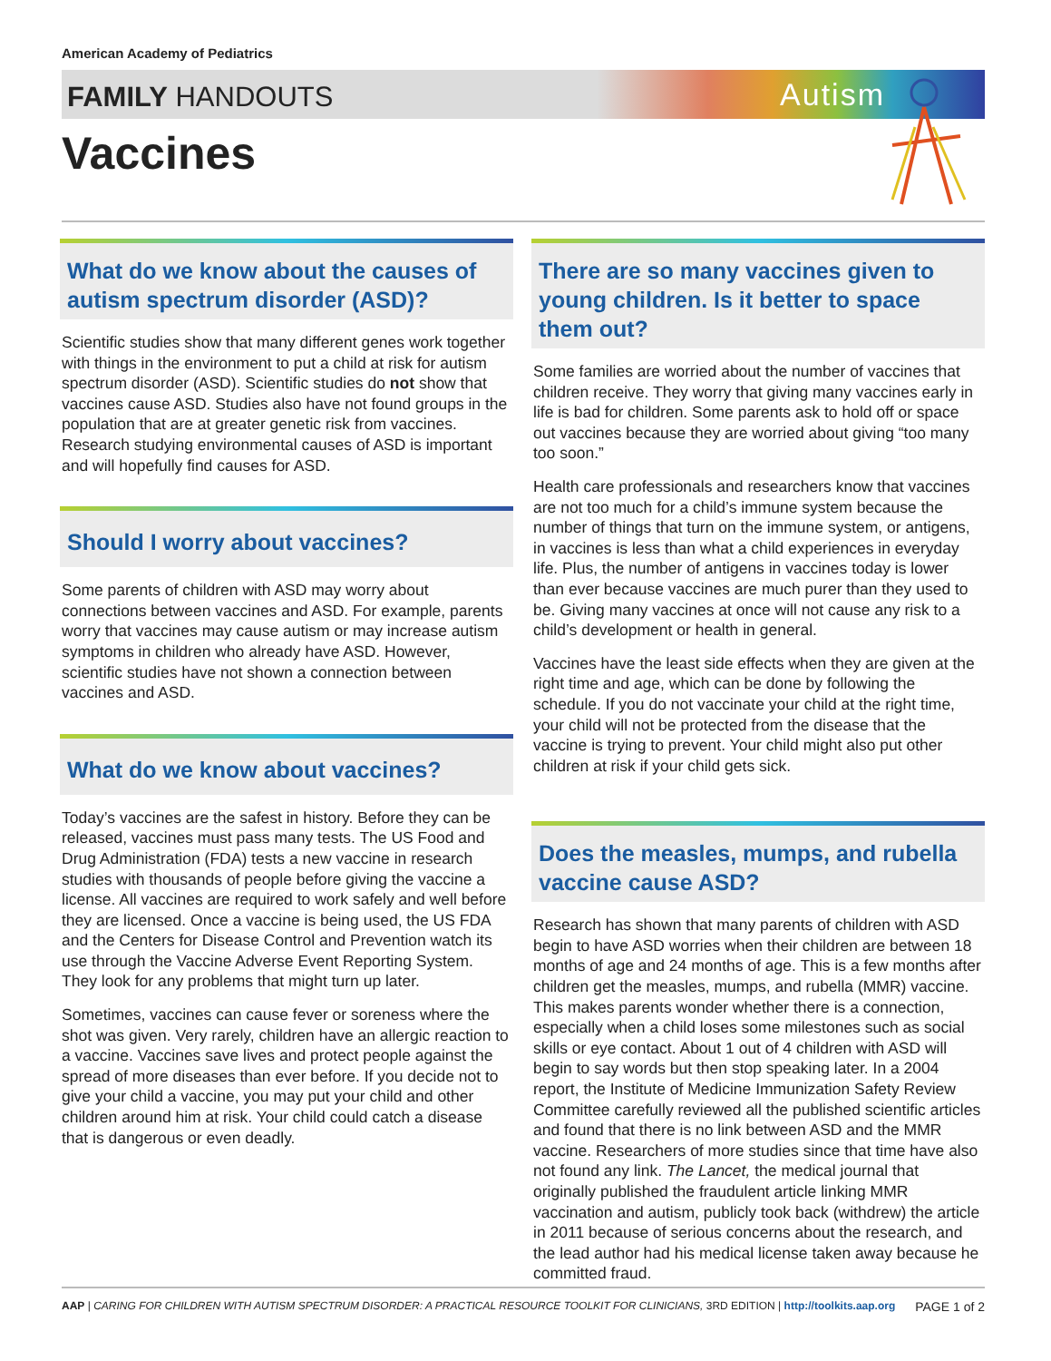American Academy of Pediatrics
FAMILY HANDOUTS Autism
Vaccines
What do we know about the causes of autism spectrum disorder (ASD)?
Scientific studies show that many different genes work together with things in the environment to put a child at risk for autism spectrum disorder (ASD). Scientific studies do not show that vaccines cause ASD. Studies also have not found groups in the population that are at greater genetic risk from vaccines. Research studying environmental causes of ASD is important and will hopefully find causes for ASD.
Should I worry about vaccines?
Some parents of children with ASD may worry about connections between vaccines and ASD. For example, parents worry that vaccines may cause autism or may increase autism symptoms in children who already have ASD. However, scientific studies have not shown a connection between vaccines and ASD.
What do we know about vaccines?
Today’s vaccines are the safest in history. Before they can be released, vaccines must pass many tests. The US Food and Drug Administration (FDA) tests a new vaccine in research studies with thousands of people before giving the vaccine a license. All vaccines are required to work safely and well before they are licensed. Once a vaccine is being used, the US FDA and the Centers for Disease Control and Prevention watch its use through the Vaccine Adverse Event Reporting System. They look for any problems that might turn up later.
Sometimes, vaccines can cause fever or soreness where the shot was given. Very rarely, children have an allergic reaction to a vaccine. Vaccines save lives and protect people against the spread of more diseases than ever before. If you decide not to give your child a vaccine, you may put your child and other children around him at risk. Your child could catch a disease that is dangerous or even deadly.
There are so many vaccines given to young children. Is it better to space them out?
Some families are worried about the number of vaccines that children receive. They worry that giving many vaccines early in life is bad for children. Some parents ask to hold off or space out vaccines because they are worried about giving “too many too soon.”
Health care professionals and researchers know that vaccines are not too much for a child’s immune system because the number of things that turn on the immune system, or antigens, in vaccines is less than what a child experiences in everyday life. Plus, the number of antigens in vaccines today is lower than ever because vaccines are much purer than they used to be. Giving many vaccines at once will not cause any risk to a child’s development or health in general.
Vaccines have the least side effects when they are given at the right time and age, which can be done by following the schedule. If you do not vaccinate your child at the right time, your child will not be protected from the disease that the vaccine is trying to prevent. Your child might also put other children at risk if your child gets sick.
Does the measles, mumps, and rubella vaccine cause ASD?
Research has shown that many parents of children with ASD begin to have ASD worries when their children are between 18 months of age and 24 months of age. This is a few months after children get the measles, mumps, and rubella (MMR) vaccine. This makes parents wonder whether there is a connection, especially when a child loses some milestones such as social skills or eye contact. About 1 out of 4 children with ASD will begin to say words but then stop speaking later. In a 2004 report, the Institute of Medicine Immunization Safety Review Committee carefully reviewed all the published scientific articles and found that there is no link between ASD and the MMR vaccine. Researchers of more studies since that time have also not found any link. The Lancet, the medical journal that originally published the fraudulent article linking MMR vaccination and autism, publicly took back (withdrew) the article in 2011 because of serious concerns about the research, and the lead author had his medical license taken away because he committed fraud.
AAP | CARING FOR CHILDREN WITH AUTISM SPECTRUM DISORDER: A PRACTICAL RESOURCE TOOLKIT FOR CLINICIANS, 3RD EDITION | http://toolkits.aap.org PAGE 1 of 2